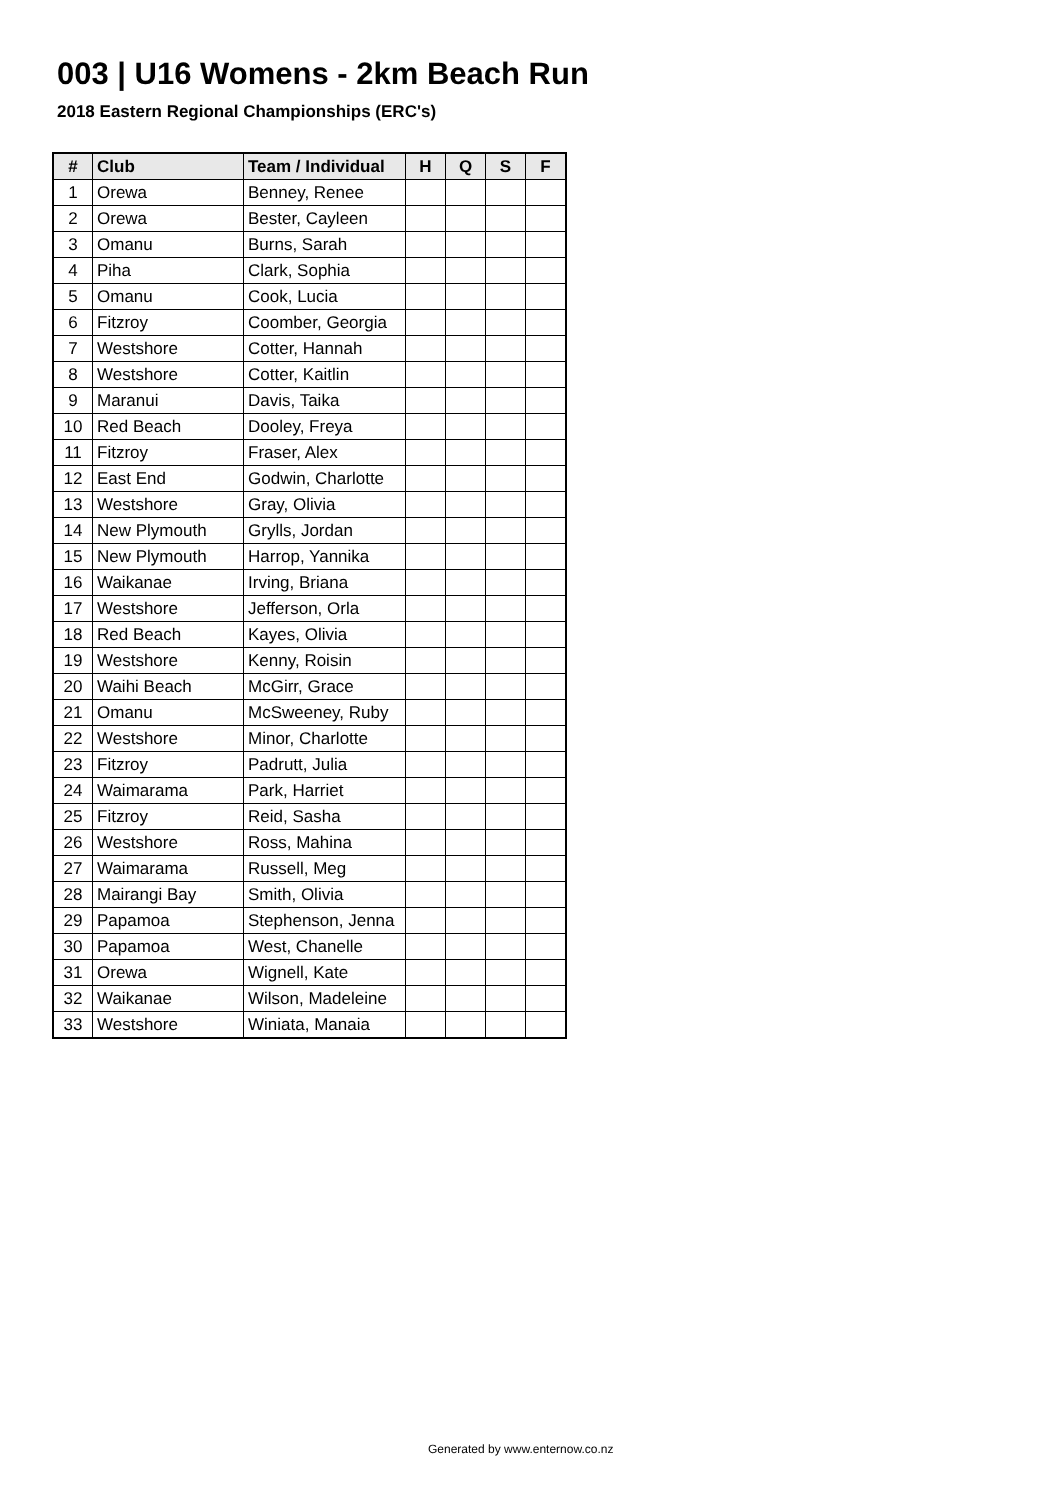003 | U16 Womens - 2km Beach Run
2018 Eastern Regional Championships (ERC's)
| # | Club | Team / Individual | H | Q | S | F |
| --- | --- | --- | --- | --- | --- | --- |
| 1 | Orewa | Benney, Renee | | | | |
| 2 | Orewa | Bester, Cayleen | | | | |
| 3 | Omanu | Burns, Sarah | | | | |
| 4 | Piha | Clark, Sophia | | | | |
| 5 | Omanu | Cook, Lucia | | | | |
| 6 | Fitzroy | Coomber, Georgia | | | | |
| 7 | Westshore | Cotter, Hannah | | | | |
| 8 | Westshore | Cotter, Kaitlin | | | | |
| 9 | Maranui | Davis, Taika | | | | |
| 10 | Red Beach | Dooley, Freya | | | | |
| 11 | Fitzroy | Fraser, Alex | | | | |
| 12 | East End | Godwin, Charlotte | | | | |
| 13 | Westshore | Gray, Olivia | | | | |
| 14 | New Plymouth | Grylls, Jordan | | | | |
| 15 | New Plymouth | Harrop, Yannika | | | | |
| 16 | Waikanae | Irving, Briana | | | | |
| 17 | Westshore | Jefferson, Orla | | | | |
| 18 | Red Beach | Kayes, Olivia | | | | |
| 19 | Westshore | Kenny, Roisin | | | | |
| 20 | Waihi Beach | McGirr, Grace | | | | |
| 21 | Omanu | McSweeney, Ruby | | | | |
| 22 | Westshore | Minor, Charlotte | | | | |
| 23 | Fitzroy | Padrutt, Julia | | | | |
| 24 | Waimarama | Park, Harriet | | | | |
| 25 | Fitzroy | Reid, Sasha | | | | |
| 26 | Westshore | Ross, Mahina | | | | |
| 27 | Waimarama | Russell, Meg | | | | |
| 28 | Mairangi Bay | Smith, Olivia | | | | |
| 29 | Papamoa | Stephenson, Jenna | | | | |
| 30 | Papamoa | West, Chanelle | | | | |
| 31 | Orewa | Wignell, Kate | | | | |
| 32 | Waikanae | Wilson, Madeleine | | | | |
| 33 | Westshore | Winiata, Manaia | | | | |
Generated by www.enternow.co.nz